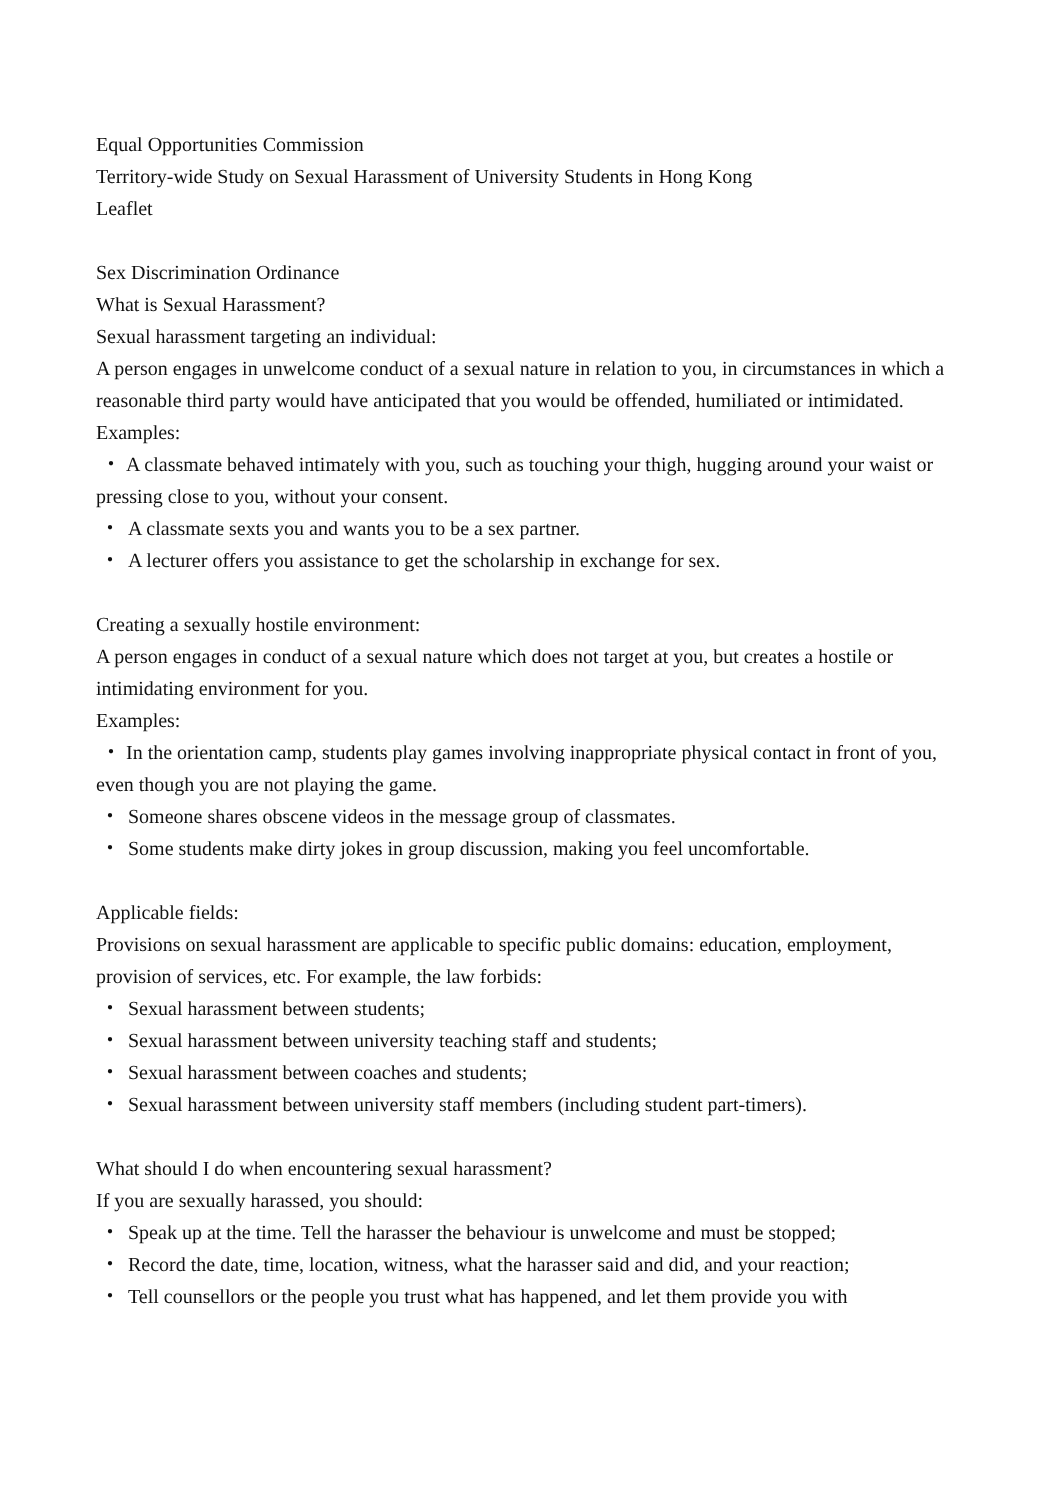Equal Opportunities Commission
Territory-wide Study on Sexual Harassment of University Students in Hong Kong
Leaflet
Sex Discrimination Ordinance
What is Sexual Harassment?
Sexual harassment targeting an individual:
A person engages in unwelcome conduct of a sexual nature in relation to you, in circumstances in which a reasonable third party would have anticipated that you would be offended, humiliated or intimidated.
Examples:
・ A classmate behaved intimately with you, such as touching your thigh, hugging around your waist or pressing close to you, without your consent.
・ A classmate sexts you and wants you to be a sex partner.
・ A lecturer offers you assistance to get the scholarship in exchange for sex.
Creating a sexually hostile environment:
A person engages in conduct of a sexual nature which does not target at you, but creates a hostile or intimidating environment for you.
Examples:
・ In the orientation camp, students play games involving inappropriate physical contact in front of you, even though you are not playing the game.
・ Someone shares obscene videos in the message group of classmates.
・ Some students make dirty jokes in group discussion, making you feel uncomfortable.
Applicable fields:
Provisions on sexual harassment are applicable to specific public domains: education, employment, provision of services, etc. For example, the law forbids:
・ Sexual harassment between students;
・ Sexual harassment between university teaching staff and students;
・ Sexual harassment between coaches and students;
・ Sexual harassment between university staff members (including student part-timers).
What should I do when encountering sexual harassment?
If you are sexually harassed, you should:
・ Speak up at the time. Tell the harasser the behaviour is unwelcome and must be stopped;
・ Record the date, time, location, witness, what the harasser said and did, and your reaction;
・ Tell counsellors or the people you trust what has happened, and let them provide you with